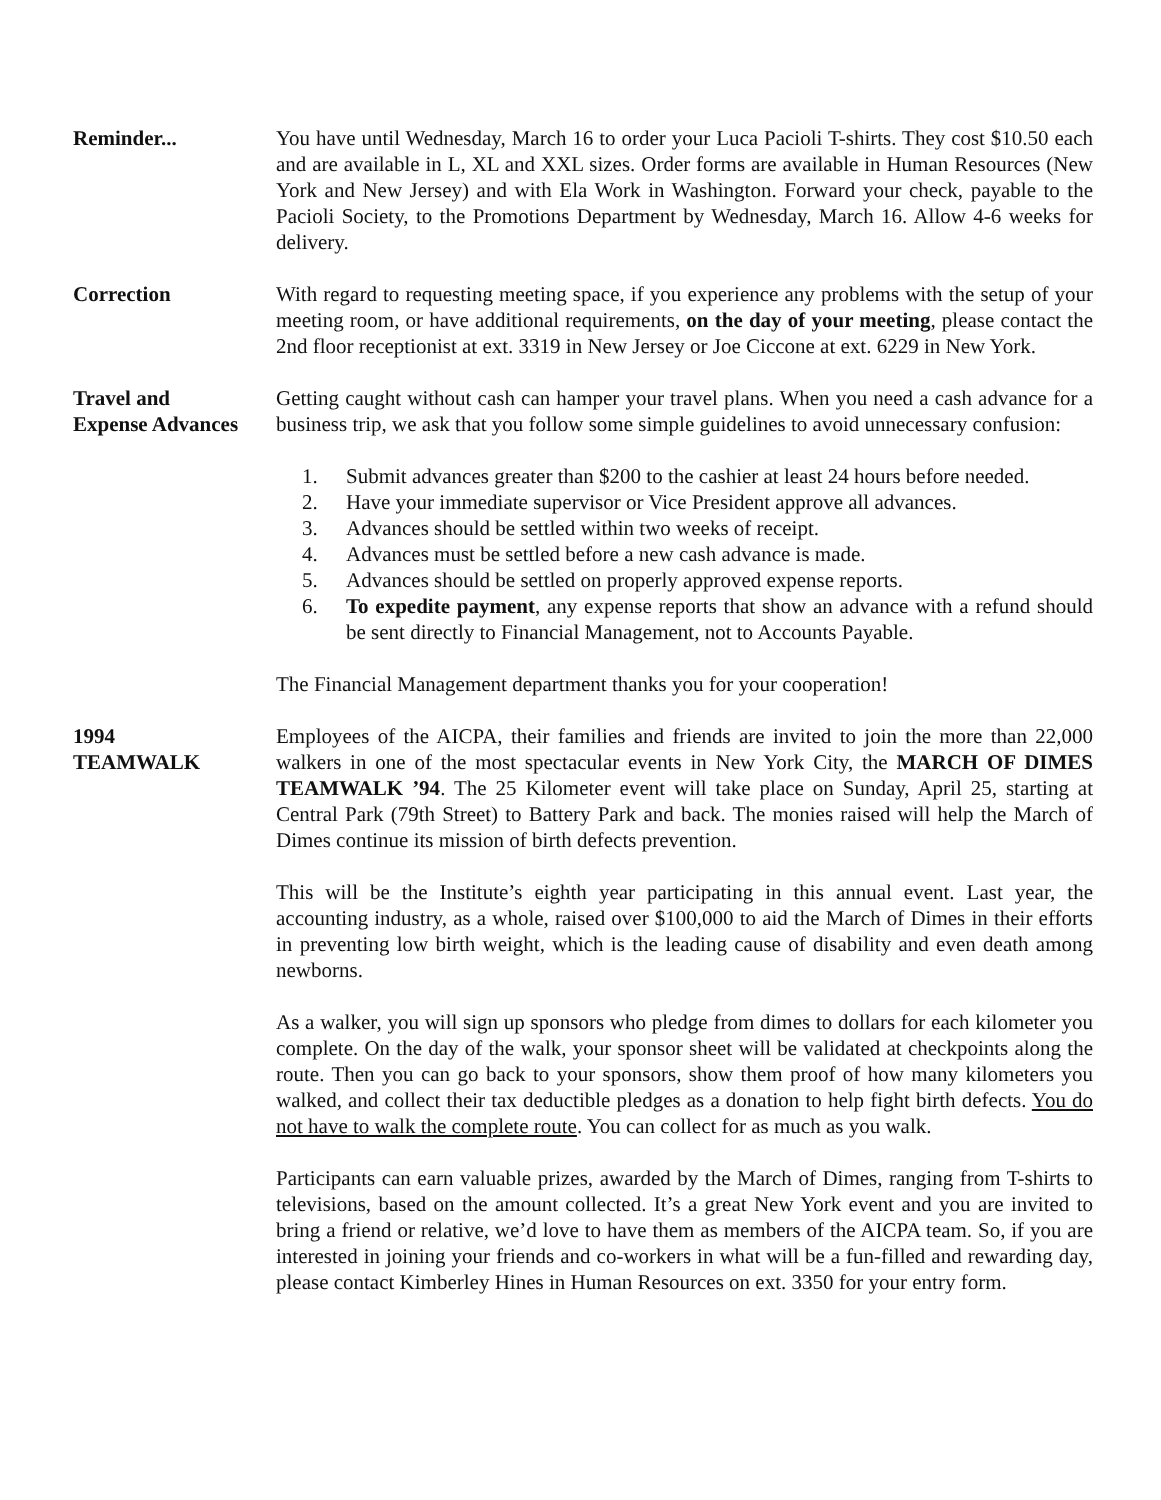Reminder... You have until Wednesday, March 16 to order your Luca Pacioli T-shirts. They cost $10.50 each and are available in L, XL and XXL sizes. Order forms are available in Human Resources (New York and New Jersey) and with Ela Work in Washington. Forward your check, payable to the Pacioli Society, to the Promotions Department by Wednesday, March 16. Allow 4-6 weeks for delivery.
Correction With regard to requesting meeting space, if you experience any problems with the setup of your meeting room, or have additional requirements, on the day of your meeting, please contact the 2nd floor receptionist at ext. 3319 in New Jersey or Joe Ciccone at ext. 6229 in New York.
Travel and
Expense Advances
Getting caught without cash can hamper your travel plans. When you need a cash advance for a business trip, we ask that you follow some simple guidelines to avoid unnecessary confusion:
1. Submit advances greater than $200 to the cashier at least 24 hours before needed.
2. Have your immediate supervisor or Vice President approve all advances.
3. Advances should be settled within two weeks of receipt.
4. Advances must be settled before a new cash advance is made.
5. Advances should be settled on properly approved expense reports.
6. To expedite payment, any expense reports that show an advance with a refund should be sent directly to Financial Management, not to Accounts Payable.
The Financial Management department thanks you for your cooperation!
1994
TEAMWALK
Employees of the AICPA, their families and friends are invited to join the more than 22,000 walkers in one of the most spectacular events in New York City, the MARCH OF DIMES TEAMWALK ’94. The 25 Kilometer event will take place on Sunday, April 25, starting at Central Park (79th Street) to Battery Park and back. The monies raised will help the March of Dimes continue its mission of birth defects prevention.
This will be the Institute’s eighth year participating in this annual event. Last year, the accounting industry, as a whole, raised over $100,000 to aid the March of Dimes in their efforts in preventing low birth weight, which is the leading cause of disability and even death among newborns.
As a walker, you will sign up sponsors who pledge from dimes to dollars for each kilometer you complete. On the day of the walk, your sponsor sheet will be validated at checkpoints along the route. Then you can go back to your sponsors, show them proof of how many kilometers you walked, and collect their tax deductible pledges as a donation to help fight birth defects. You do not have to walk the complete route. You can collect for as much as you walk.
Participants can earn valuable prizes, awarded by the March of Dimes, ranging from T-shirts to televisions, based on the amount collected. It’s a great New York event and you are invited to bring a friend or relative, we’d love to have them as members of the AICPA team. So, if you are interested in joining your friends and co-workers in what will be a fun-filled and rewarding day, please contact Kimberley Hines in Human Resources on ext. 3350 for your entry form.